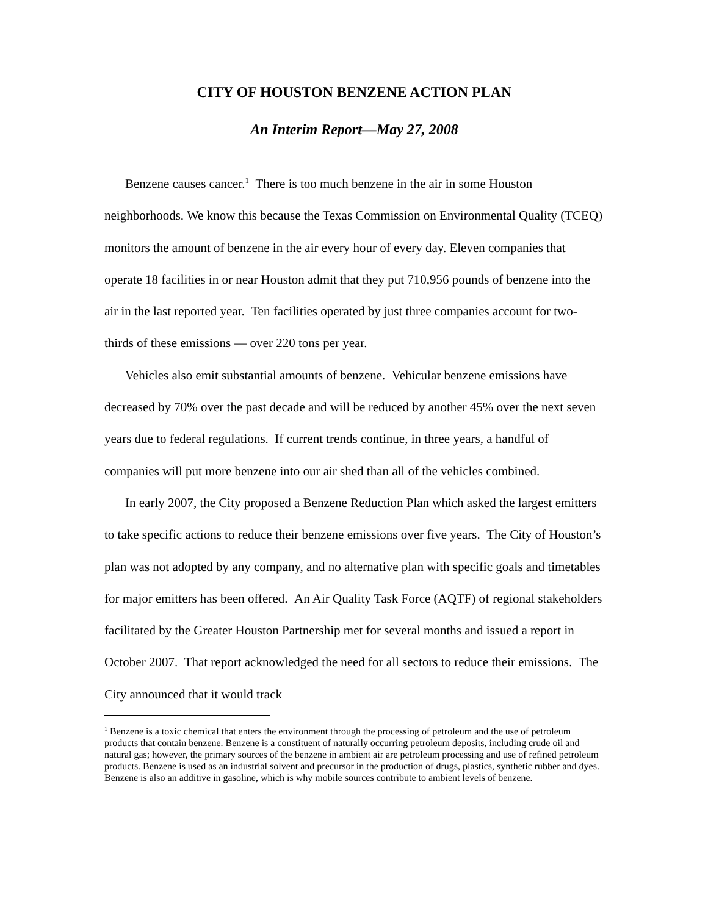CITY OF HOUSTON BENZENE ACTION PLAN
An Interim Report—May 27, 2008
Benzene causes cancer.<sup>1</sup> There is too much benzene in the air in some Houston neighborhoods. We know this because the Texas Commission on Environmental Quality (TCEQ) monitors the amount of benzene in the air every hour of every day. Eleven companies that operate 18 facilities in or near Houston admit that they put 710,956 pounds of benzene into the air in the last reported year. Ten facilities operated by just three companies account for two-thirds of these emissions — over 220 tons per year.
Vehicles also emit substantial amounts of benzene. Vehicular benzene emissions have decreased by 70% over the past decade and will be reduced by another 45% over the next seven years due to federal regulations. If current trends continue, in three years, a handful of companies will put more benzene into our air shed than all of the vehicles combined.
In early 2007, the City proposed a Benzene Reduction Plan which asked the largest emitters to take specific actions to reduce their benzene emissions over five years. The City of Houston’s plan was not adopted by any company, and no alternative plan with specific goals and timetables for major emitters has been offered. An Air Quality Task Force (AQTF) of regional stakeholders facilitated by the Greater Houston Partnership met for several months and issued a report in October 2007. That report acknowledged the need for all sectors to reduce their emissions. The City announced that it would track
<sup>1</sup> Benzene is a toxic chemical that enters the environment through the processing of petroleum and the use of petroleum products that contain benzene. Benzene is a constituent of naturally occurring petroleum deposits, including crude oil and natural gas; however, the primary sources of the benzene in ambient air are petroleum processing and use of refined petroleum products. Benzene is used as an industrial solvent and precursor in the production of drugs, plastics, synthetic rubber and dyes. Benzene is also an additive in gasoline, which is why mobile sources contribute to ambient levels of benzene.